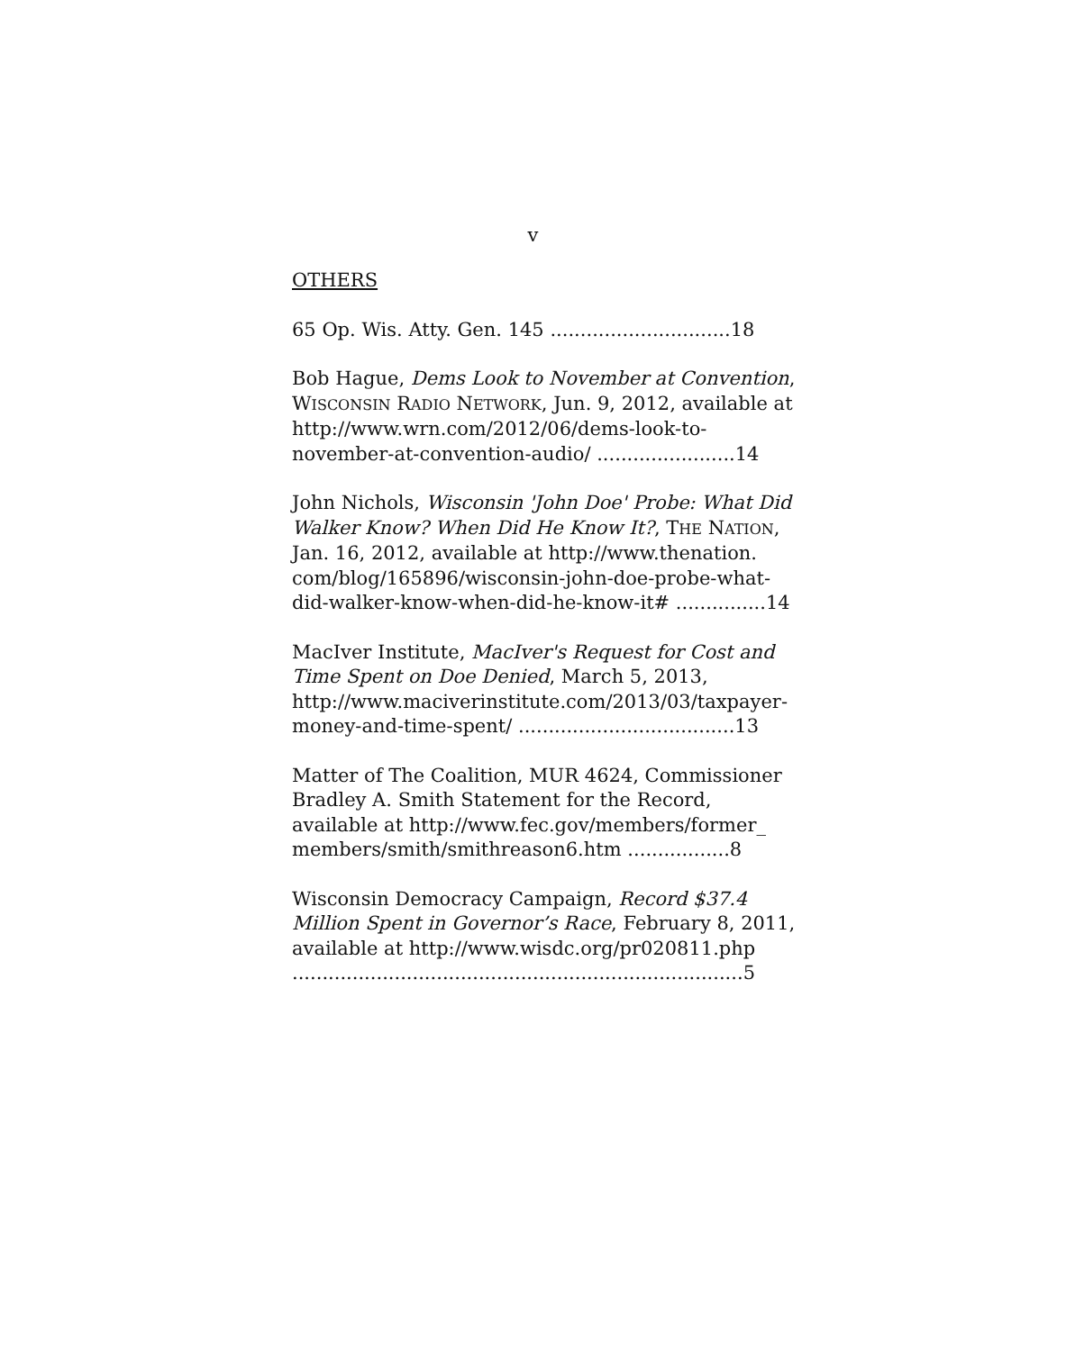v
OTHERS
65 Op. Wis. Atty. Gen. 145 ..............................18
Bob Hague, Dems Look to November at Convention, WISCONSIN RADIO NETWORK, Jun. 9, 2012, available at http://www.wrn.com/2012/06/dems-look-to-november-at-convention-audio/ .......................14
John Nichols, Wisconsin 'John Doe' Probe: What Did Walker Know? When Did He Know It?, THE NATION, Jan. 16, 2012, available at http://www.thenation. com/blog/165896/wisconsin-john-doe-probe-what-did-walker-know-when-did-he-know-it# ...............14
MacIver Institute, MacIver's Request for Cost and Time Spent on Doe Denied, March 5, 2013, http://www.maciverinstitute.com/2013/03/taxpayer-money-and-time-spent/ ....................................13
Matter of The Coalition, MUR 4624, Commissioner Bradley A. Smith Statement for the Record, available at http://www.fec.gov/members/former_ members/smith/smithreason6.htm .................8
Wisconsin Democracy Campaign, Record $37.4 Million Spent in Governor’s Race, February 8, 2011, available at http://www.wisdc.org/pr020811.php ...........................................................................5